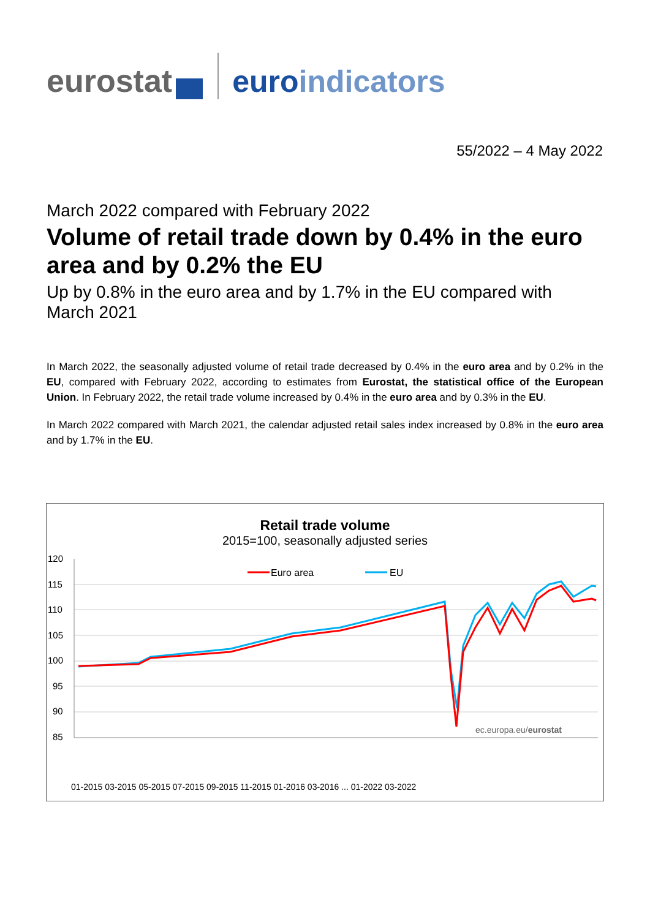eurostat euroindicators
55/2022 – 4 May 2022
March 2022 compared with February 2022
Volume of retail trade down by 0.4% in the euro area and by 0.2% the EU
Up by 0.8% in the euro area and by 1.7% in the EU compared with March 2021
In March 2022, the seasonally adjusted volume of retail trade decreased by 0.4% in the euro area and by 0.2% in the EU, compared with February 2022, according to estimates from Eurostat, the statistical office of the European Union. In February 2022, the retail trade volume increased by 0.4% in the euro area and by 0.3% in the EU.
In March 2022 compared with March 2021, the calendar adjusted retail sales index increased by 0.8% in the euro area and by 1.7% in the EU.
Retail trade volume
2015=100, seasonally adjusted series
120
115
110
105
100
95
90
85
Euro area
EU
ec.europa.eu/eurostat
01-2015 03-2015 05-2015 07-2015 09-2015 11-2015 01-2016 03-2016 ... 01-2022 03-2022